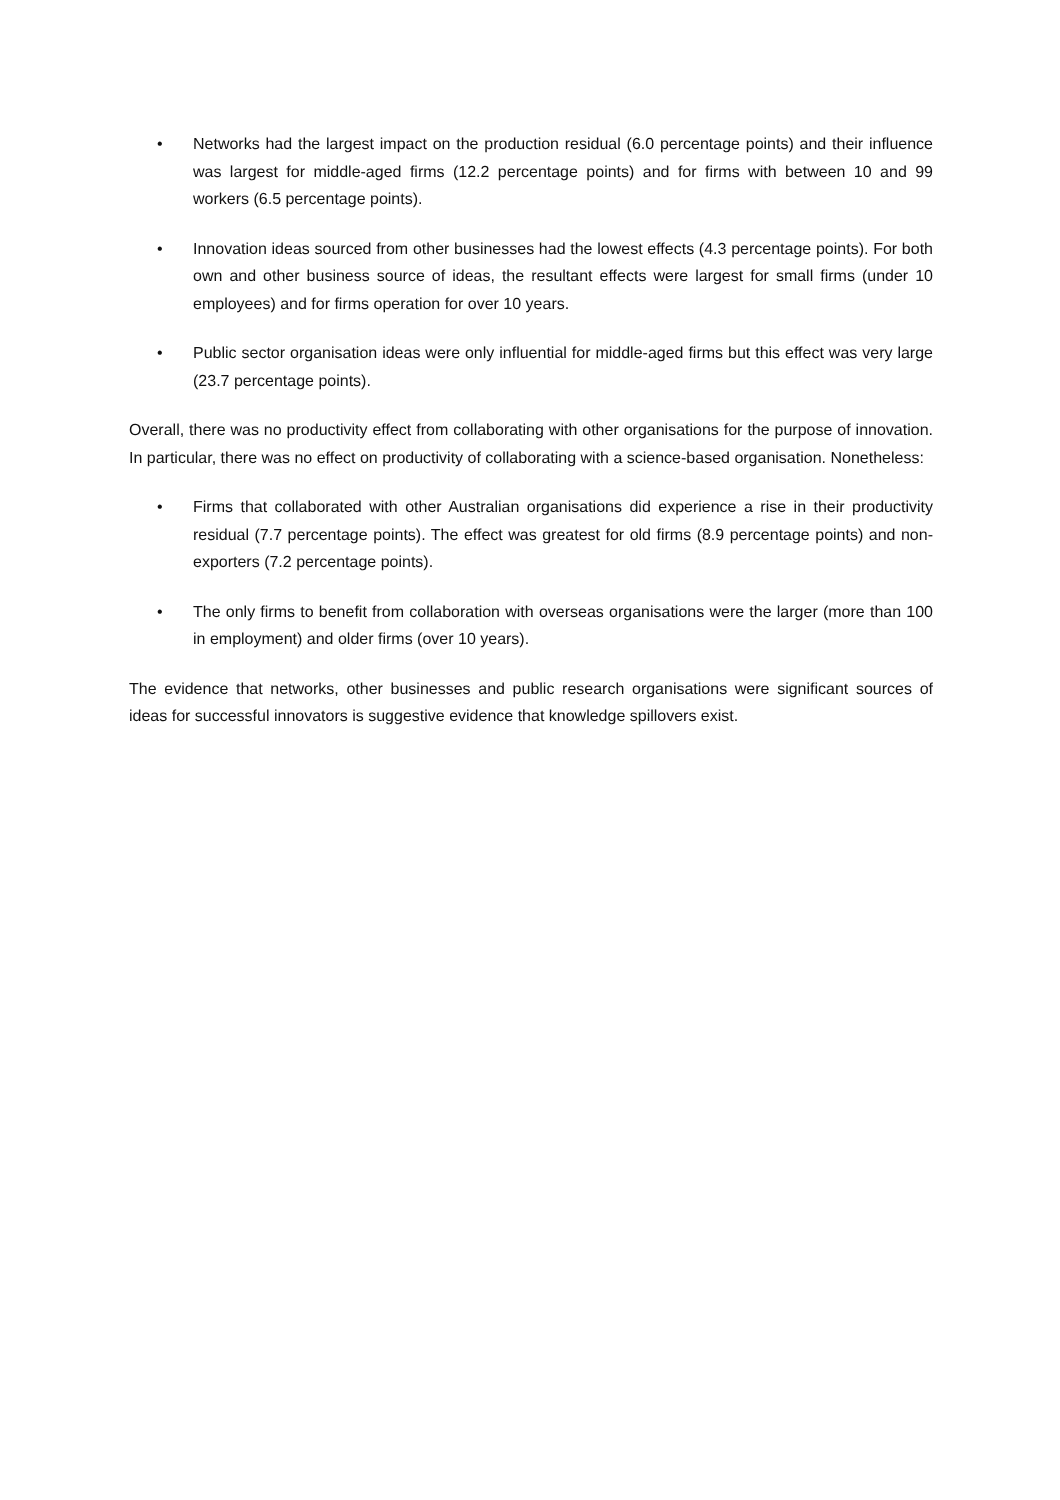• Networks had the largest impact on the production residual (6.0 percentage points) and their influence was largest for middle-aged firms (12.2 percentage points) and for firms with between 10 and 99 workers (6.5 percentage points).
• Innovation ideas sourced from other businesses had the lowest effects (4.3 percentage points). For both own and other business source of ideas, the resultant effects were largest for small firms (under 10 employees) and for firms operation for over 10 years.
• Public sector organisation ideas were only influential for middle-aged firms but this effect was very large (23.7 percentage points).
Overall, there was no productivity effect from collaborating with other organisations for the purpose of innovation. In particular, there was no effect on productivity of collaborating with a science-based organisation. Nonetheless:
• Firms that collaborated with other Australian organisations did experience a rise in their productivity residual (7.7 percentage points). The effect was greatest for old firms (8.9 percentage points) and non-exporters (7.2 percentage points).
• The only firms to benefit from collaboration with overseas organisations were the larger (more than 100 in employment) and older firms (over 10 years).
The evidence that networks, other businesses and public research organisations were significant sources of ideas for successful innovators is suggestive evidence that knowledge spillovers exist.